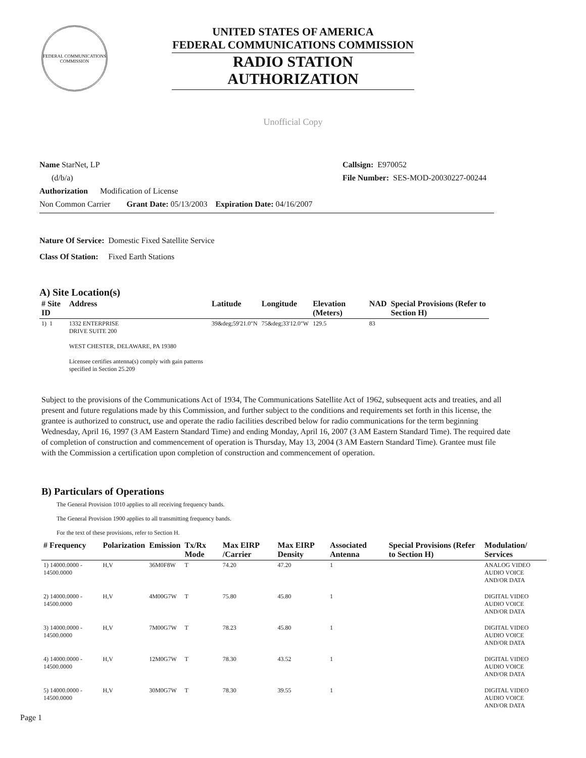FEDERAL COMMUNICATIONS COMMISSION
UNITED STATES OF AMERICA
FEDERAL COMMUNICATIONS COMMISSION
RADIO STATION AUTHORIZATION
Unofficial Copy
Name StarNet, LP Callsign: E970052
(d/b/a) File Number: SES-MOD-20030227-00244
Authorization Modification of License
Non Common Carrier Grant Date: 05/13/2003 Expiration Date: 04/16/2007
Nature Of Service: Domestic Fixed Satellite Service
Class Of Station: Fixed Earth Stations
A) Site Location(s)
| # Site ID | Address | Latitude | Longitude | Elevation (Meters) | NAD | Special Provisions (Refer to Section H) |
| --- | --- | --- | --- | --- | --- | --- |
| 1) 1 | 1332 ENTERPRISE DRIVE SUITE 200 WEST CHESTER, DELAWARE, PA 19380 Licensee certifies antenna(s) comply with gain patterns specified in Section 25.209 | 39&deg;59'21.0"N | 75&deg;33'12.0"W | 129.5 | 83 | |
Subject to the provisions of the Communications Act of 1934, The Communications Satellite Act of 1962, subsequent acts and treaties, and all present and future regulations made by this Commission, and further subject to the conditions and requirements set forth in this license, the grantee is authorized to construct, use and operate the radio facilities described below for radio communications for the term beginning Wednesday, April 16, 1997 (3 AM Eastern Standard Time) and ending Monday, April 16, 2007 (3 AM Eastern Standard Time). The required date of completion of construction and commencement of operation is Thursday, May 13, 2004 (3 AM Eastern Standard Time). Grantee must file with the Commission a certification upon completion of construction and commencement of operation.
B) Particulars of Operations
The General Provision 1010 applies to all receiving frequency bands.
The General Provision 1900 applies to all transmitting frequency bands.
For the text of these provisions, refer to Section H.
| # Frequency | Polarization | Emission | Tx/Rx Mode | Max EIRP /Carrier | Max EIRP Density | Associated Antenna | Special Provisions (Refer to Section H) | Modulation/ Services |
| --- | --- | --- | --- | --- | --- | --- | --- | --- |
| 1) 14000.0000 - 14500.0000 | H,V | 36M0F8W | T | 74.20 | 47.20 | 1 | | ANALOG VIDEO AUDIO VOICE AND/OR DATA |
| 2) 14000.0000 - 14500.0000 | H,V | 4M00G7W | T | 75.80 | 45.80 | 1 | | DIGITAL VIDEO AUDIO VOICE AND/OR DATA |
| 3) 14000.0000 - 14500.0000 | H,V | 7M00G7W | T | 78.23 | 45.80 | 1 | | DIGITAL VIDEO AUDIO VOICE AND/OR DATA |
| 4) 14000.0000 - 14500.0000 | H,V | 12M0G7W | T | 78.30 | 43.52 | 1 | | DIGITAL VIDEO AUDIO VOICE AND/OR DATA |
| 5) 14000.0000 - 14500.0000 | H,V | 30M0G7W | T | 78.30 | 39.55 | 1 | | DIGITAL VIDEO AUDIO VOICE AND/OR DATA |
Page 1